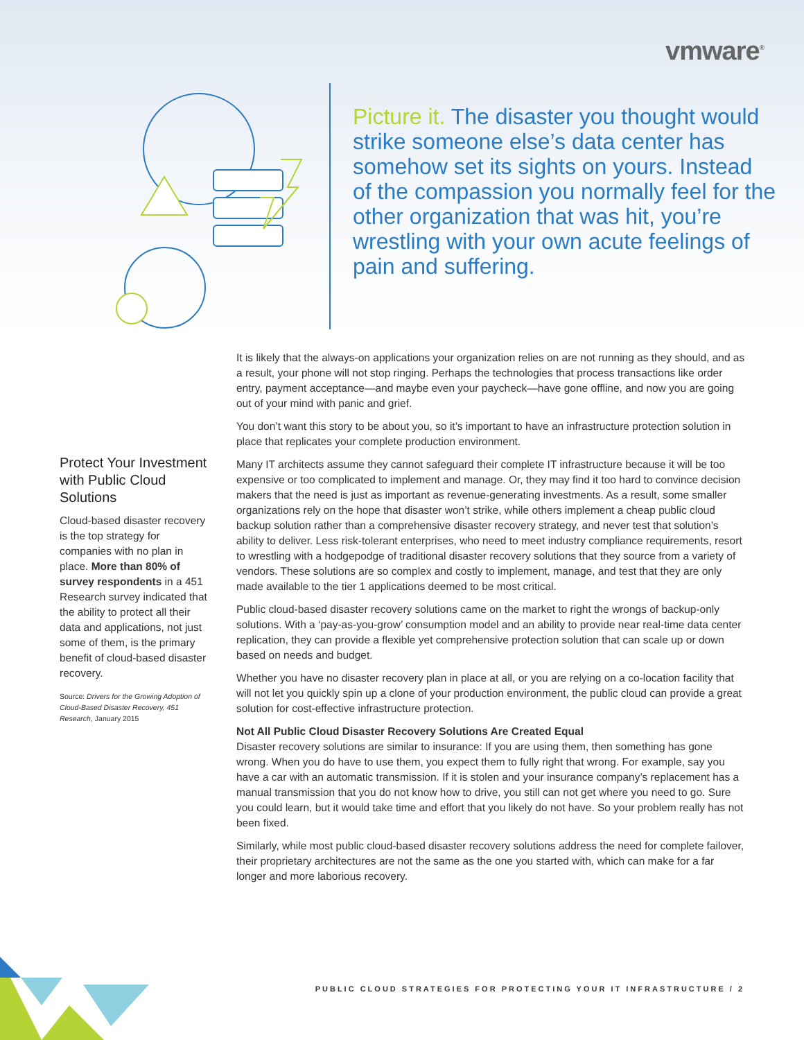vmware<sup>®</sup>
Picture it. The disaster you thought would strike someone else’s data center has somehow set its sights on yours. Instead of the compassion you normally feel for the other organization that was hit, you’re wrestling with your own acute feelings of pain and suffering.
Protect Your Investment with Public Cloud Solutions
Cloud-based disaster recovery is the top strategy for companies with no plan in place. More than 80% of survey respondents in a 451 Research survey indicated that the ability to protect all their data and applications, not just some of them, is the primary benefit of cloud-based disaster recovery.
Source: Drivers for the Growing Adoption of Cloud-Based Disaster Recovery, 451 Research, January 2015
It is likely that the always-on applications your organization relies on are not running as they should, and as a result, your phone will not stop ringing. Perhaps the technologies that process transactions like order entry, payment acceptance—and maybe even your paycheck—have gone offline, and now you are going out of your mind with panic and grief.
You don’t want this story to be about you, so it’s important to have an infrastructure protection solution in place that replicates your complete production environment.
Many IT architects assume they cannot safeguard their complete IT infrastructure because it will be too expensive or too complicated to implement and manage. Or, they may find it too hard to convince decision makers that the need is just as important as revenue-generating investments. As a result, some smaller organizations rely on the hope that disaster won’t strike, while others implement a cheap public cloud backup solution rather than a comprehensive disaster recovery strategy, and never test that solution’s ability to deliver. Less risk-tolerant enterprises, who need to meet industry compliance requirements, resort to wrestling with a hodgepodge of traditional disaster recovery solutions that they source from a variety of vendors. These solutions are so complex and costly to implement, manage, and test that they are only made available to the tier 1 applications deemed to be most critical.
Public cloud-based disaster recovery solutions came on the market to right the wrongs of backup-only solutions. With a ‘pay-as-you-grow’ consumption model and an ability to provide near real-time data center replication, they can provide a flexible yet comprehensive protection solution that can scale up or down based on needs and budget.
Whether you have no disaster recovery plan in place at all, or you are relying on a co-location facility that will not let you quickly spin up a clone of your production environment, the public cloud can provide a great solution for cost-effective infrastructure protection.
Not All Public Cloud Disaster Recovery Solutions Are Created Equal
Disaster recovery solutions are similar to insurance: If you are using them, then something has gone wrong. When you do have to use them, you expect them to fully right that wrong. For example, say you have a car with an automatic transmission. If it is stolen and your insurance company’s replacement has a manual transmission that you do not know how to drive, you still can not get where you need to go. Sure you could learn, but it would take time and effort that you likely do not have. So your problem really has not been fixed.
Similarly, while most public cloud-based disaster recovery solutions address the need for complete failover, their proprietary architectures are not the same as the one you started with, which can make for a far longer and more laborious recovery.
PUBLIC CLOUD STRATEGIES FOR PROTECTING YOUR IT INFRASTRUCTURE / 2